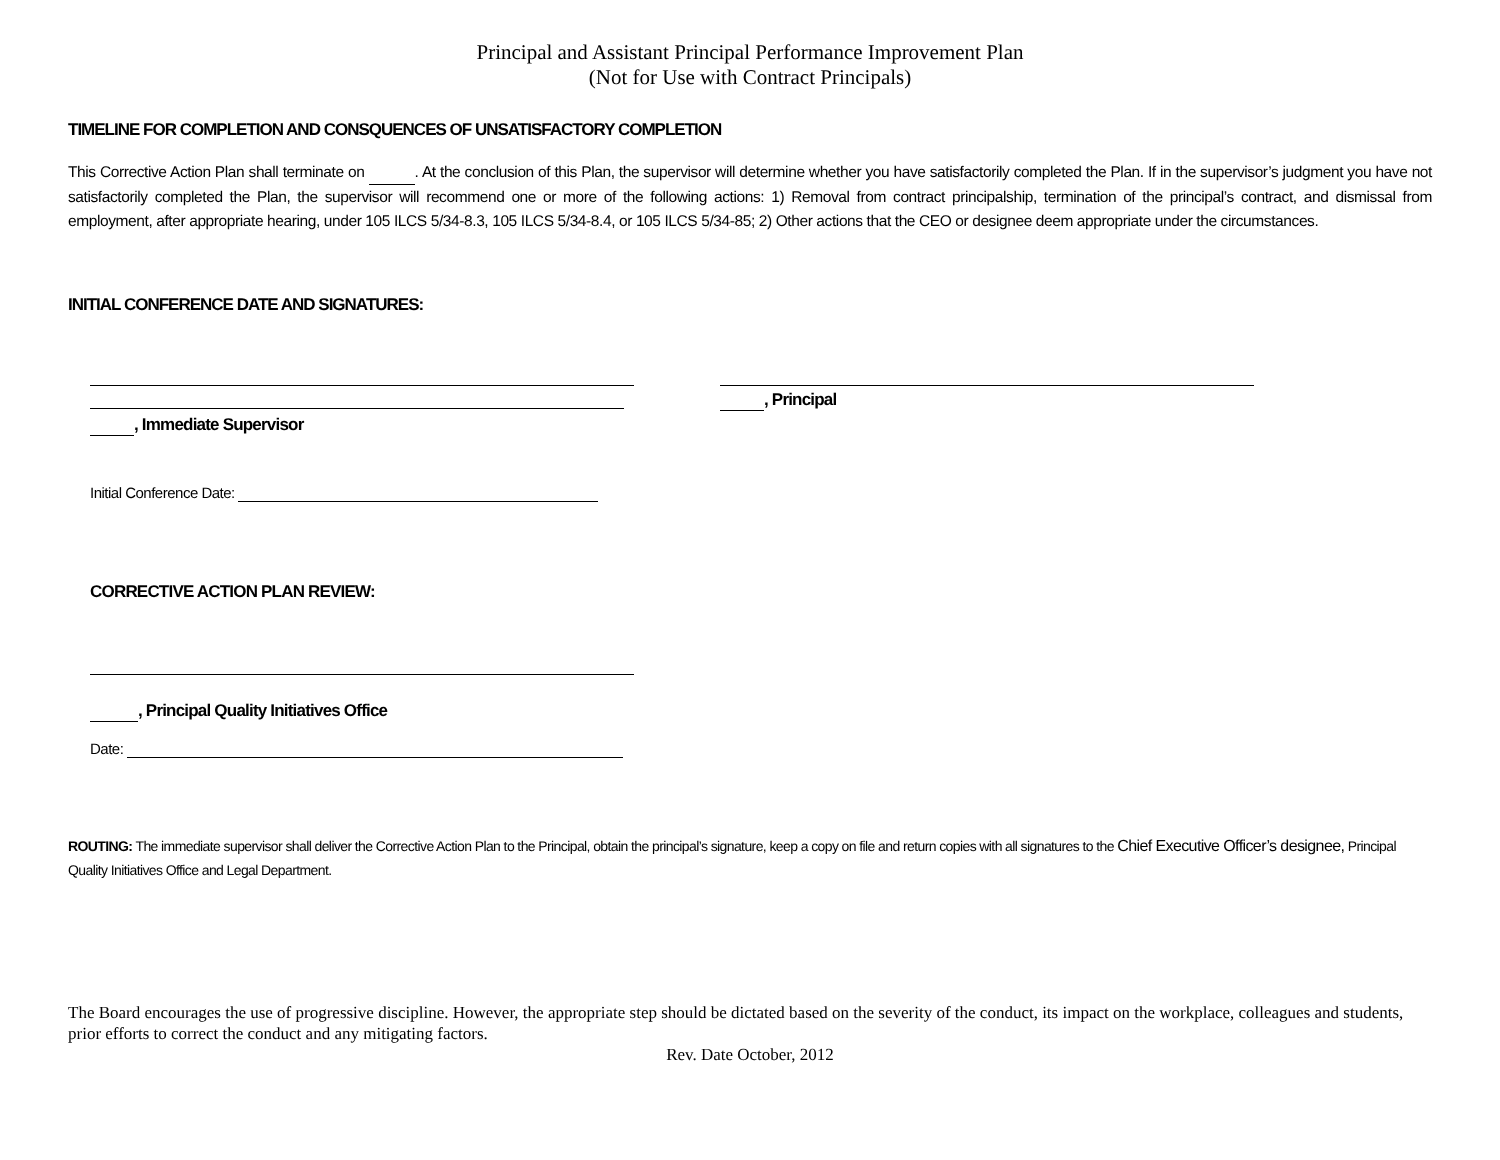Principal and Assistant Principal Performance Improvement Plan
(Not for Use with Contract Principals)
TIMELINE FOR COMPLETION AND CONSQUENCES OF UNSATISFACTORY COMPLETION
This Corrective Action Plan shall terminate on . At the conclusion of this Plan, the supervisor will determine whether you have satisfactorily completed the Plan. If in the supervisor’s judgment you have not satisfactorily completed the Plan, the supervisor will recommend one or more of the following actions: 1) Removal from contract principalship, termination of the principal’s contract, and dismissal from employment, after appropriate hearing, under 105 ILCS 5/34-8.3, 105 ILCS 5/34-8.4, or 105 ILCS 5/34-85; 2) Other actions that the CEO or designee deem appropriate under the circumstances.
INITIAL CONFERENCE DATE AND SIGNATURES:
, Immediate Supervisor , Principal
Initial Conference Date:
CORRECTIVE ACTION PLAN REVIEW:
, Principal Quality Initiatives Office
Date:
ROUTING: The immediate supervisor shall deliver the Corrective Action Plan to the Principal, obtain the principal’s signature, keep a copy on file and return copies with all signatures to the Chief Executive Officer’s designee, Principal Quality Initiatives Office and Legal Department.
The Board encourages the use of progressive discipline. However, the appropriate step should be dictated based on the severity of the conduct, its impact on the workplace, colleagues and students, prior efforts to correct the conduct and any mitigating factors.
Rev. Date October, 2012